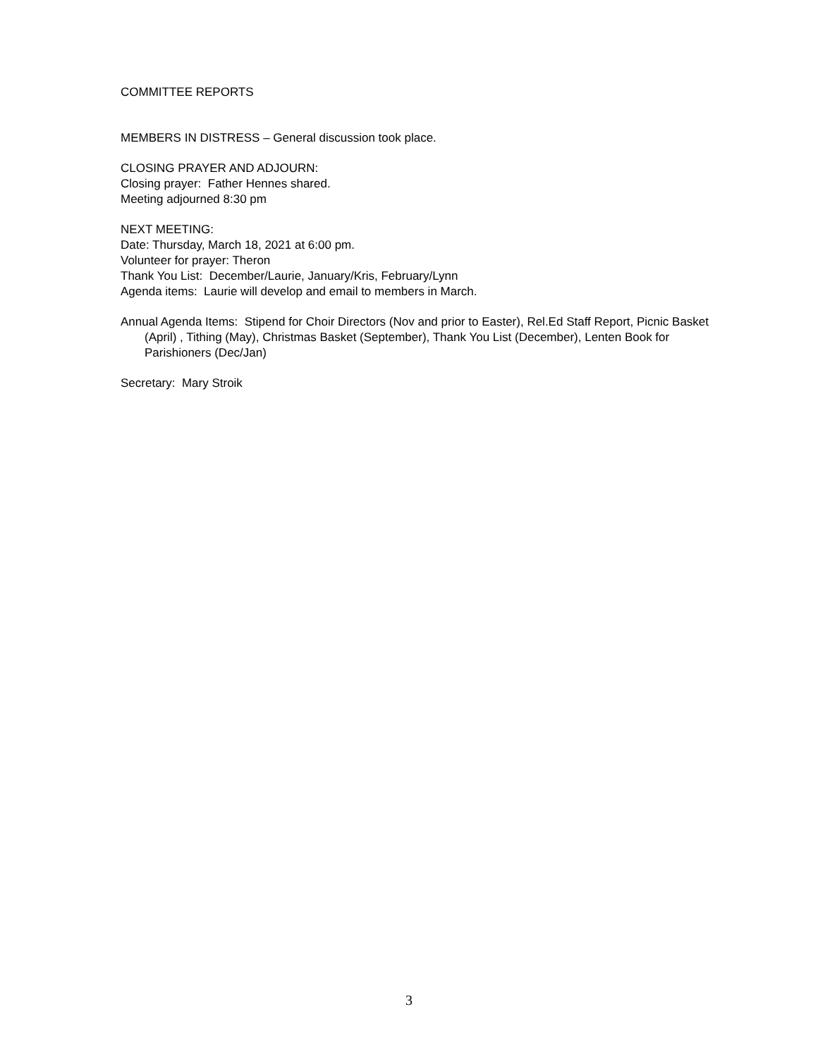COMMITTEE REPORTS
MEMBERS IN DISTRESS – General discussion took place.
CLOSING PRAYER AND ADJOURN:
Closing prayer: Father Hennes shared.
Meeting adjourned 8:30 pm
NEXT MEETING:
Date: Thursday, March 18, 2021 at 6:00 pm.
Volunteer for prayer: Theron
Thank You List: December/Laurie, January/Kris, February/Lynn
Agenda items: Laurie will develop and email to members in March.
Annual Agenda Items: Stipend for Choir Directors (Nov and prior to Easter), Rel.Ed Staff Report, Picnic Basket (April) , Tithing (May), Christmas Basket (September), Thank You List (December), Lenten Book for Parishioners (Dec/Jan)
Secretary: Mary Stroik
3